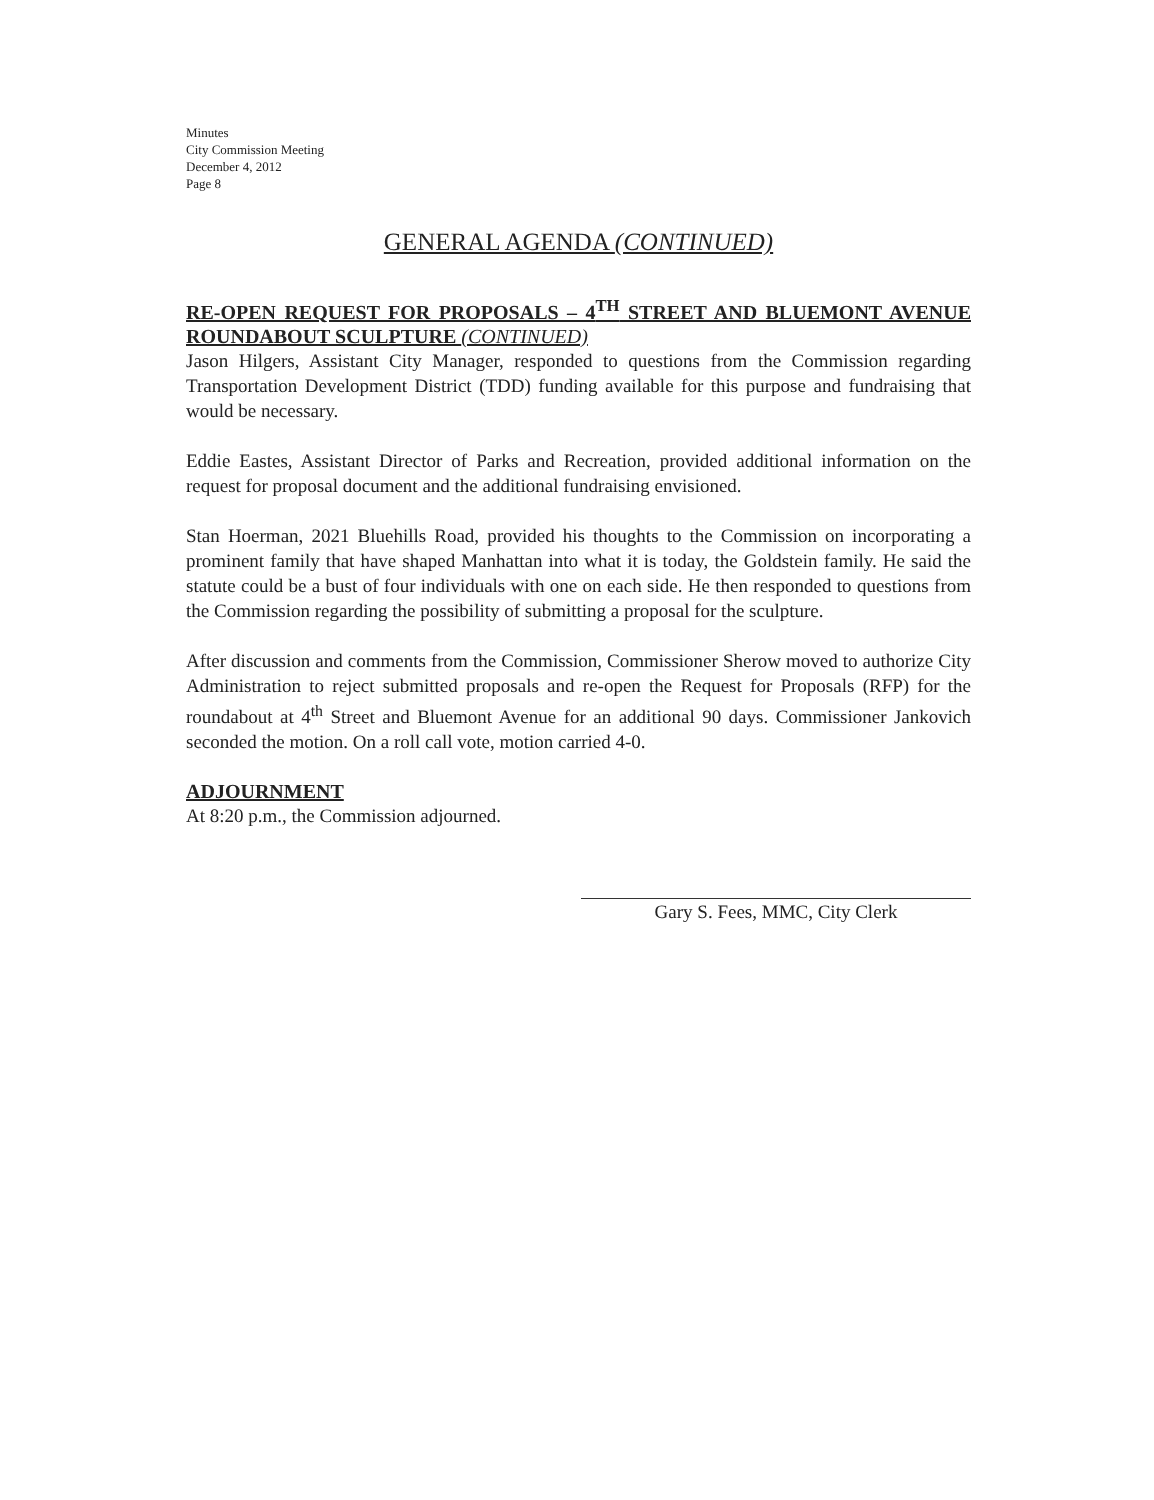Minutes
City Commission Meeting
December 4, 2012
Page 8
GENERAL AGENDA (CONTINUED)
RE-OPEN REQUEST FOR PROPOSALS – 4<sup>TH</sup> STREET AND BLUEMONT AVENUE ROUNDABOUT SCULPTURE (CONTINUED)
Jason Hilgers, Assistant City Manager, responded to questions from the Commission regarding Transportation Development District (TDD) funding available for this purpose and fundraising that would be necessary.
Eddie Eastes, Assistant Director of Parks and Recreation, provided additional information on the request for proposal document and the additional fundraising envisioned.
Stan Hoerman, 2021 Bluehills Road, provided his thoughts to the Commission on incorporating a prominent family that have shaped Manhattan into what it is today, the Goldstein family. He said the statute could be a bust of four individuals with one on each side. He then responded to questions from the Commission regarding the possibility of submitting a proposal for the sculpture.
After discussion and comments from the Commission, Commissioner Sherow moved to authorize City Administration to reject submitted proposals and re-open the Request for Proposals (RFP) for the roundabout at 4<sup>th</sup> Street and Bluemont Avenue for an additional 90 days. Commissioner Jankovich seconded the motion. On a roll call vote, motion carried 4-0.
ADJOURNMENT
At 8:20 p.m., the Commission adjourned.
Gary S. Fees, MMC, City Clerk